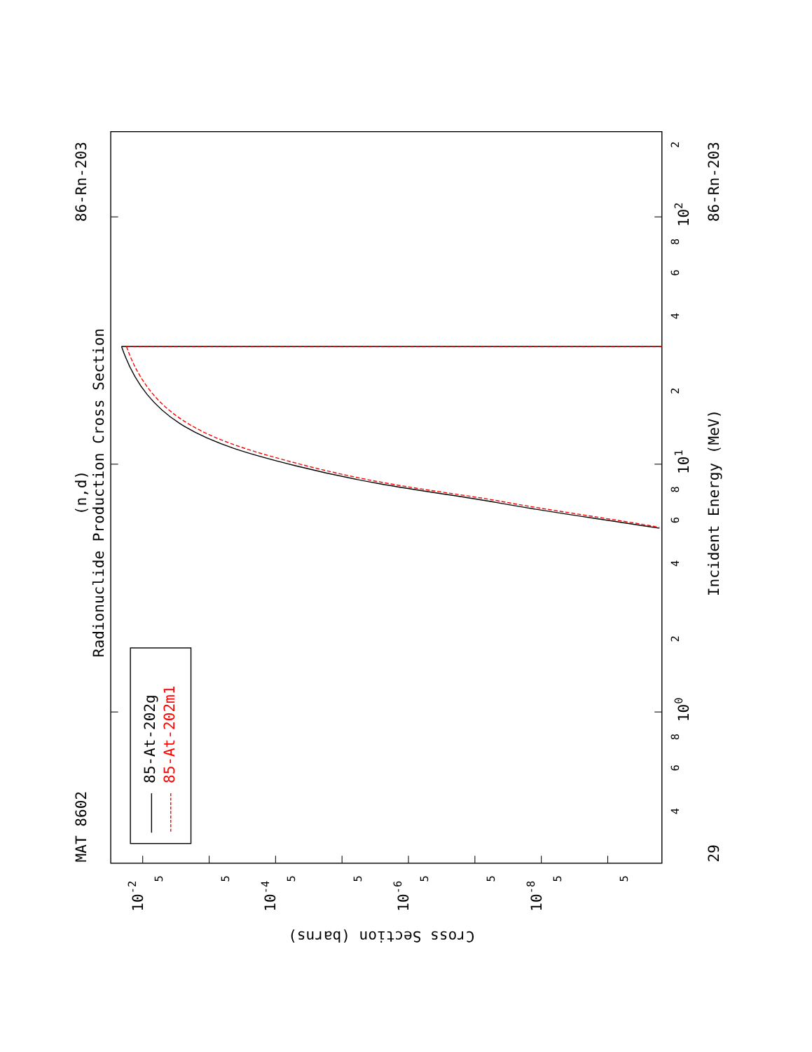Radionuclide Production Cross Section
(n,d)
MAT 8602
86-Rn-203
85-At-202g
85-At-202m1
2
102
8
6
4
2
101
8
6
4
2
100
8
6
4
Incident Energy (MeV)
86-Rn-203
29
10-2
5
5
10-4
5
5
10-6
5
5
10-8
5
5
Cross Section (barns)